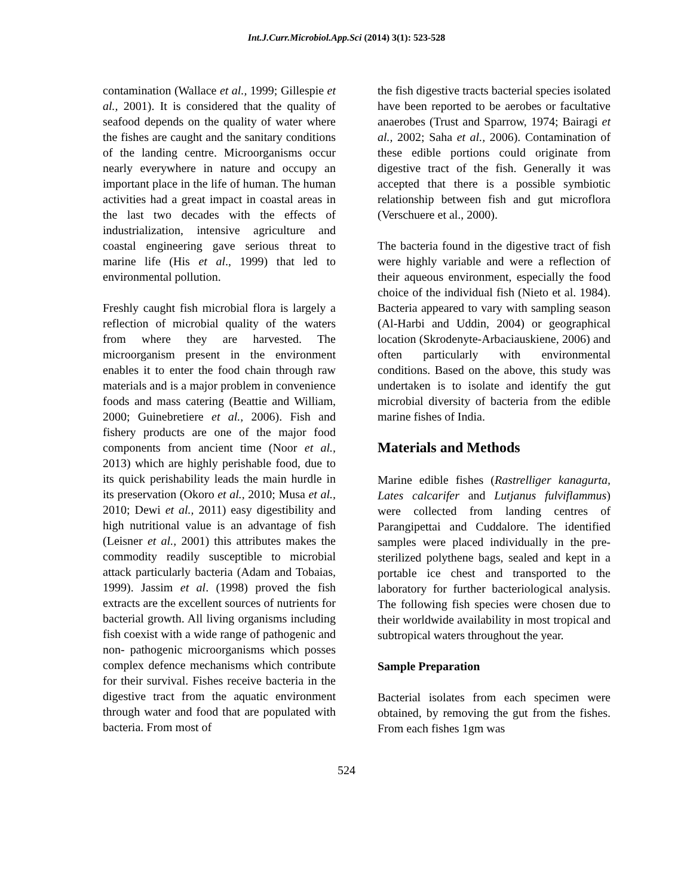Int.J.Curr.Microbiol.App.Sci (2014) 3(1): 523-528
contamination (Wallace et al., 1999; Gillespie et al., 2001). It is considered that the quality of seafood depends on the quality of water where the fishes are caught and the sanitary conditions of the landing centre. Microorganisms occur nearly everywhere in nature and occupy an important place in the life of human. The human activities had a great impact in coastal areas in the last two decades with the effects of industrialization, intensive agriculture and coastal engineering gave serious threat to marine life (His et al., 1999) that led to environmental pollution.
Freshly caught fish microbial flora is largely a reflection of microbial quality of the waters from where they are harvested. The microorganism present in the environment enables it to enter the food chain through raw materials and is a major problem in convenience foods and mass catering (Beattie and William, 2000; Guinebretiere et al., 2006). Fish and fishery products are one of the major food components from ancient time (Noor et al., 2013) which are highly perishable food, due to its quick perishability leads the main hurdle in its preservation (Okoro et al., 2010; Musa et al., 2010; Dewi et al., 2011) easy digestibility and high nutritional value is an advantage of fish (Leisner et al., 2001) this attributes makes the commodity readily susceptible to microbial attack particularly bacteria (Adam and Tobaias, 1999). Jassim et al. (1998) proved the fish extracts are the excellent sources of nutrients for bacterial growth. All living organisms including fish coexist with a wide range of pathogenic and non- pathogenic microorganisms which posses complex defence mechanisms which contribute for their survival. Fishes receive bacteria in the digestive tract from the aquatic environment through water and food that are populated with bacteria. From most of
the fish digestive tracts bacterial species isolated have been reported to be aerobes or facultative anaerobes (Trust and Sparrow, 1974; Bairagi et al., 2002; Saha et al., 2006). Contamination of these edible portions could originate from digestive tract of the fish. Generally it was accepted that there is a possible symbiotic relationship between fish and gut microflora (Verschuere et al., 2000).
The bacteria found in the digestive tract of fish were highly variable and were a reflection of their aqueous environment, especially the food choice of the individual fish (Nieto et al. 1984). Bacteria appeared to vary with sampling season (Al-Harbi and Uddin, 2004) or geographical location (Skrodenyte-Arbaciauskiene, 2006) and often particularly with environmental conditions. Based on the above, this study was undertaken is to isolate and identify the gut microbial diversity of bacteria from the edible marine fishes of India.
Materials and Methods
Marine edible fishes (Rastrelliger kanagurta, Lates calcarifer and Lutjanus fulviflammus) were collected from landing centres of Parangipettai and Cuddalore. The identified samples were placed individually in the pre-sterilized polythene bags, sealed and kept in a portable ice chest and transported to the laboratory for further bacteriological analysis. The following fish species were chosen due to their worldwide availability in most tropical and subtropical waters throughout the year.
Sample Preparation
Bacterial isolates from each specimen were obtained, by removing the gut from the fishes. From each fishes 1gm was
524